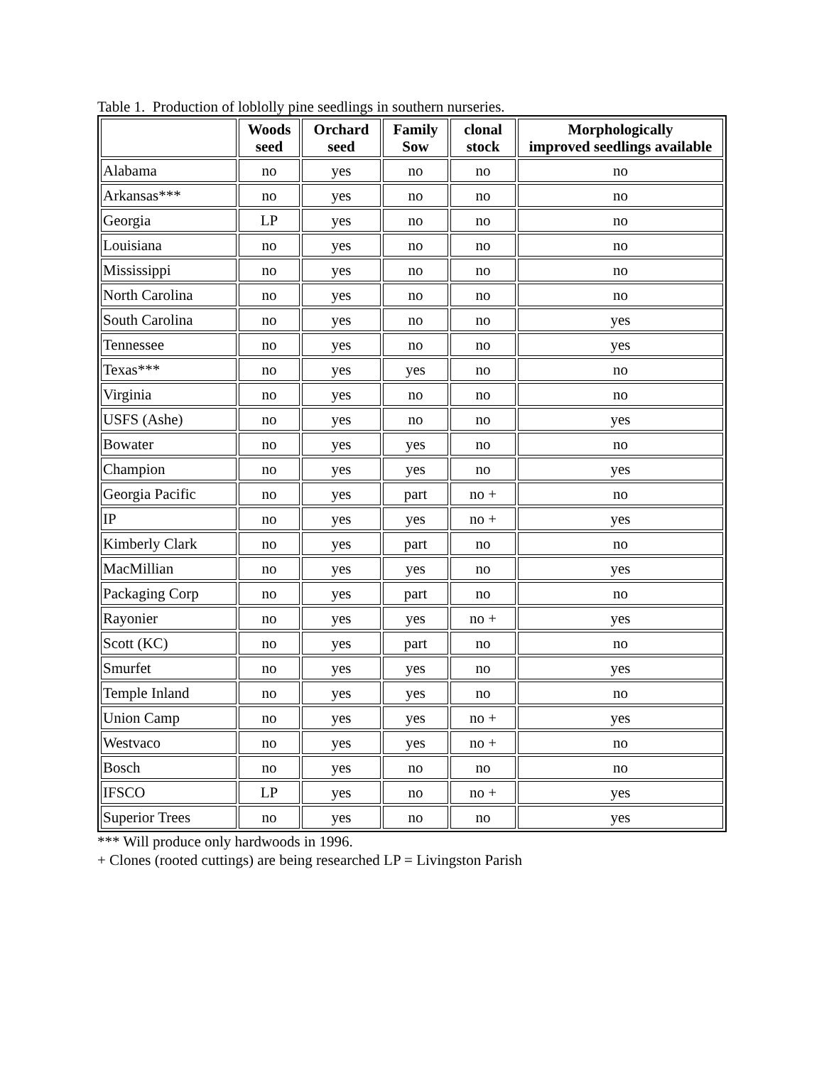Table 1. Production of loblolly pine seedlings in southern nurseries.
| | Woods seed | Orchard seed | Family Sow | clonal stock | Morphologically improved seedlings available |
| --- | --- | --- | --- | --- | --- |
| Alabama | no | yes | no | no | no |
| Arkansas*** | no | yes | no | no | no |
| Georgia | LP | yes | no | no | no |
| Louisiana | no | yes | no | no | no |
| Mississippi | no | yes | no | no | no |
| North Carolina | no | yes | no | no | no |
| South Carolina | no | yes | no | no | yes |
| Tennessee | no | yes | no | no | yes |
| Texas*** | no | yes | yes | no | no |
| Virginia | no | yes | no | no | no |
| USFS (Ashe) | no | yes | no | no | yes |
| Bowater | no | yes | yes | no | no |
| Champion | no | yes | yes | no | yes |
| Georgia Pacific | no | yes | part | no + | no |
| IP | no | yes | yes | no + | yes |
| Kimberly Clark | no | yes | part | no | no |
| MacMillian | no | yes | yes | no | yes |
| Packaging Corp | no | yes | part | no | no |
| Rayonier | no | yes | yes | no + | yes |
| Scott (KC) | no | yes | part | no | no |
| Smurfet | no | yes | yes | no | yes |
| Temple Inland | no | yes | yes | no | no |
| Union Camp | no | yes | yes | no + | yes |
| Westvaco | no | yes | yes | no + | no |
| Bosch | no | yes | no | no | no |
| IFSCO | LP | yes | no | no + | yes |
| Superior Trees | no | yes | no | no | yes |
*** Will produce only hardwoods in 1996.
+ Clones (rooted cuttings) are being researched LP = Livingston Parish